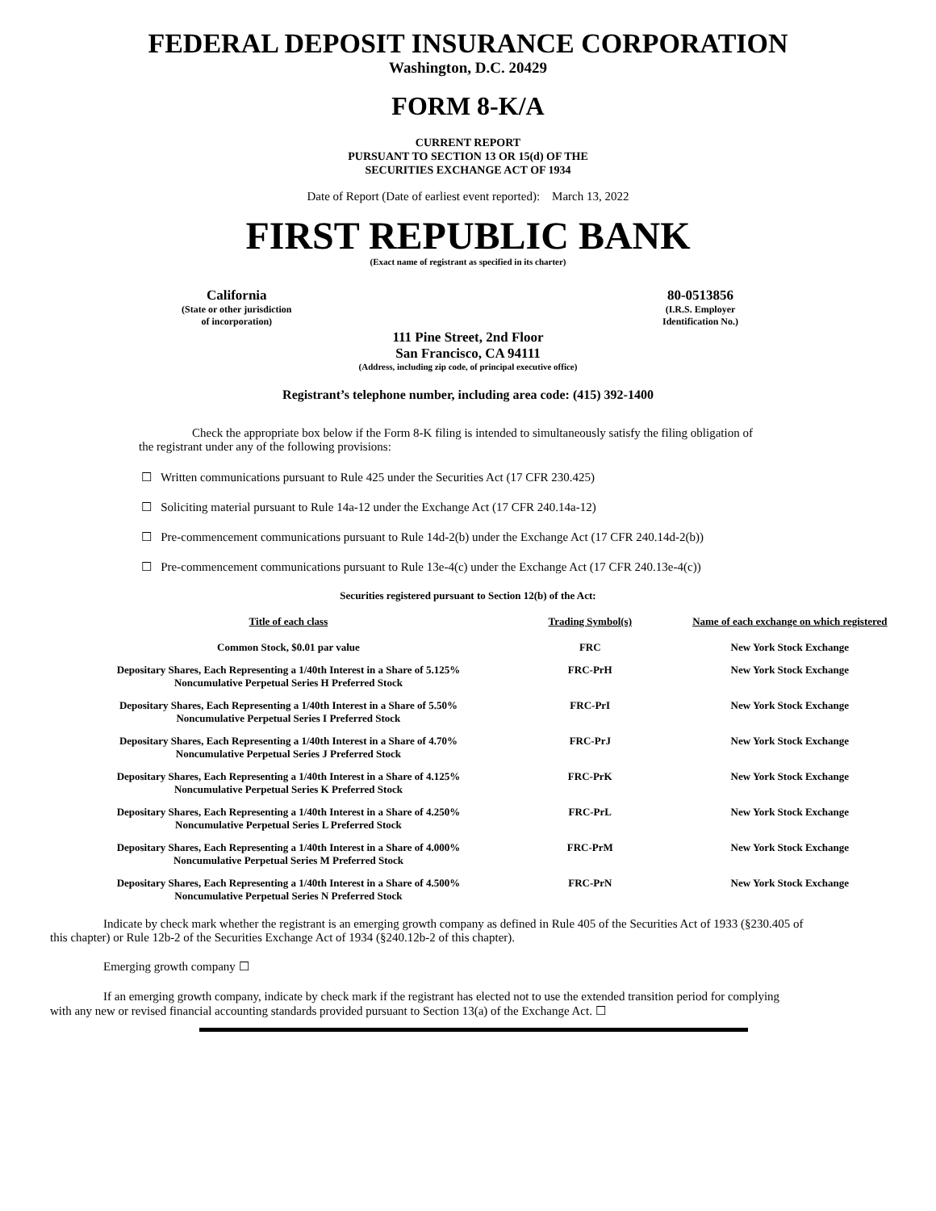FEDERAL DEPOSIT INSURANCE CORPORATION
Washington, D.C. 20429
FORM 8-K/A
CURRENT REPORT
PURSUANT TO SECTION 13 OR 15(d) OF THE
SECURITIES EXCHANGE ACT OF 1934
Date of Report (Date of earliest event reported): March 13, 2022
FIRST REPUBLIC BANK
(Exact name of registrant as specified in its charter)
California
(State or other jurisdiction
of incorporation)
80-0513856
(I.R.S. Employer
Identification No.)
111 Pine Street, 2nd Floor
San Francisco, CA 94111
(Address, including zip code, of principal executive office)
Registrant’s telephone number, including area code: (415) 392-1400
Check the appropriate box below if the Form 8-K filing is intended to simultaneously satisfy the filing obligation of the registrant under any of the following provisions:
☐ Written communications pursuant to Rule 425 under the Securities Act (17 CFR 230.425)
☐ Soliciting material pursuant to Rule 14a-12 under the Exchange Act (17 CFR 240.14a-12)
☐ Pre-commencement communications pursuant to Rule 14d-2(b) under the Exchange Act (17 CFR 240.14d-2(b))
☐ Pre-commencement communications pursuant to Rule 13e-4(c) under the Exchange Act (17 CFR 240.13e-4(c))
Securities registered pursuant to Section 12(b) of the Act:
| Title of each class | Trading Symbol(s) | Name of each exchange on which registered |
| --- | --- | --- |
| Common Stock, $0.01 par value | FRC | New York Stock Exchange |
| Depositary Shares, Each Representing a 1/40th Interest in a Share of 5.125% Noncumulative Perpetual Series H Preferred Stock | FRC-PrH | New York Stock Exchange |
| Depositary Shares, Each Representing a 1/40th Interest in a Share of 5.50% Noncumulative Perpetual Series I Preferred Stock | FRC-PrI | New York Stock Exchange |
| Depositary Shares, Each Representing a 1/40th Interest in a Share of 4.70% Noncumulative Perpetual Series J Preferred Stock | FRC-PrJ | New York Stock Exchange |
| Depositary Shares, Each Representing a 1/40th Interest in a Share of 4.125% Noncumulative Perpetual Series K Preferred Stock | FRC-PrK | New York Stock Exchange |
| Depositary Shares, Each Representing a 1/40th Interest in a Share of 4.250% Noncumulative Perpetual Series L Preferred Stock | FRC-PrL | New York Stock Exchange |
| Depositary Shares, Each Representing a 1/40th Interest in a Share of 4.000% Noncumulative Perpetual Series M Preferred Stock | FRC-PrM | New York Stock Exchange |
| Depositary Shares, Each Representing a 1/40th Interest in a Share of 4.500% Noncumulative Perpetual Series N Preferred Stock | FRC-PrN | New York Stock Exchange |
Indicate by check mark whether the registrant is an emerging growth company as defined in Rule 405 of the Securities Act of 1933 (§230.405 of this chapter) or Rule 12b-2 of the Securities Exchange Act of 1934 (§240.12b-2 of this chapter).
Emerging growth company ☐
If an emerging growth company, indicate by check mark if the registrant has elected not to use the extended transition period for complying with any new or revised financial accounting standards provided pursuant to Section 13(a) of the Exchange Act. ☐